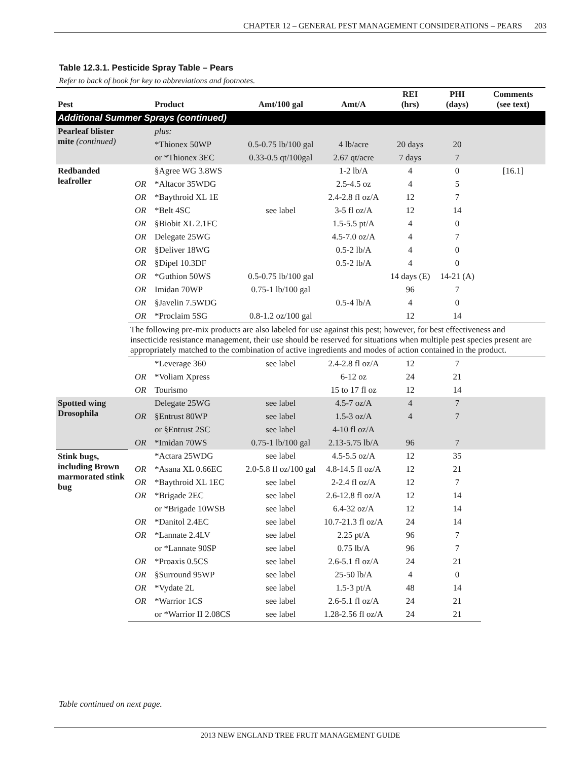CHAPTER 12 – GENERAL PEST MANAGEMENT CONSIDERATIONS – PEARS 203
Table 12.3.1. Pesticide Spray Table – Pears
Refer to back of book for key to abbreviations and footnotes.
| Pest | | Product | Amt/100 gal | Amt/A | REI (hrs) | PHI (days) | Comments (see text) |
| --- | --- | --- | --- | --- | --- | --- | --- |
| Additional Summer Sprays (continued) | | | | | | | |
| Pearleaf blister mite (continued) | | plus: | | | | | |
| | | *Thionex 50WP | 0.5-0.75 lb/100 gal | 4 lb/acre | 20 days | 20 | |
| | | or *Thionex 3EC | 0.33-0.5 qt/100gal | 2.67 qt/acre | 7 days | 7 | |
| Redbanded leafroller | | §Agree WG 3.8WS | | 1-2 lb/A | 4 | 0 | [16.1] |
| | OR | *Altacor 35WDG | | 2.5-4.5 oz | 4 | 5 | |
| | OR | *Baythroid XL 1E | | 2.4-2.8 fl oz/A | 12 | 7 | |
| | OR | *Belt 4SC | see label | 3-5 fl oz/A | 12 | 14 | |
| | OR | §Biobit XL 2.1FC | | 1.5-5.5 pt/A | 4 | 0 | |
| | OR | Delegate 25WG | | 4.5-7.0 oz/A | 4 | 7 | |
| | OR | §Deliver 18WG | | 0.5-2 lb/A | 4 | 0 | |
| | OR | §Dipel 10.3DF | | 0.5-2 lb/A | 4 | 0 | |
| | OR | *Guthion 50WS | 0.5-0.75 lb/100 gal | | 14 days (E) | 14-21 (A) | |
| | OR | Imidan 70WP | 0.75-1 lb/100 gal | | 96 | 7 | |
| | OR | §Javelin 7.5WDG | | 0.5-4 lb/A | 4 | 0 | |
| | OR | *Proclaim 5SG | 0.8-1.2 oz/100 gal | | 12 | 14 | |
| | The following pre-mix products are also labeled for use against this pest; however, for best effectiveness and insecticide resistance management, their use should be reserved for situations when multiple pest species present are appropriately matched to the combination of active ingredients and modes of action contained in the product. | | | | | | |
| | | *Leverage 360 | see label | 2.4-2.8 fl oz/A | 12 | 7 | |
| | OR | *Voliam Xpress | | 6-12 oz | 24 | 21 | |
| | OR | Tourismo | | 15 to 17 fl oz | 12 | 14 | |
| Spotted wing Drosophila | | Delegate 25WG | see label | 4.5-7 oz/A | 4 | 7 | |
| | OR | §Entrust 80WP | see label | 1.5-3 oz/A | 4 | 7 | |
| | | or §Entrust 2SC | see label | 4-10 fl oz/A | | | |
| | OR | *Imidan 70WS | 0.75-1 lb/100 gal | 2.13-5.75 lb/A | 96 | 7 | |
| Stink bugs, including Brown marmorated stink bug | | *Actara 25WDG | see label | 4.5-5.5 oz/A | 12 | 35 | |
| | OR | *Asana XL 0.66EC | 2.0-5.8 fl oz/100 gal | 4.8-14.5 fl oz/A | 12 | 21 | |
| | OR | *Baythroid XL 1EC | see label | 2-2.4 fl oz/A | 12 | 7 | |
| | OR | *Brigade 2EC | see label | 2.6-12.8 fl oz/A | 12 | 14 | |
| | | or *Brigade 10WSB | see label | 6.4-32 oz/A | 12 | 14 | |
| | OR | *Danitol 2.4EC | see label | 10.7-21.3 fl oz/A | 24 | 14 | |
| | OR | *Lannate 2.4LV | see label | 2.25 pt/A | 96 | 7 | |
| | | or *Lannate 90SP | see label | 0.75 lb/A | 96 | 7 | |
| | OR | *Proaxis 0.5CS | see label | 2.6-5.1 fl oz/A | 24 | 21 | |
| | OR | §Surround 95WP | see label | 25-50 lb/A | 4 | 0 | |
| | OR | *Vydate 2L | see label | 1.5-3 pt/A | 48 | 14 | |
| | OR | *Warrior 1CS | see label | 2.6-5.1 fl oz/A | 24 | 21 | |
| | | or *Warrior II 2.08CS | see label | 1.28-2.56 fl oz/A | 24 | 21 | |
Table continued on next page.
2013 NEW ENGLAND TREE FRUIT MANAGEMENT GUIDE